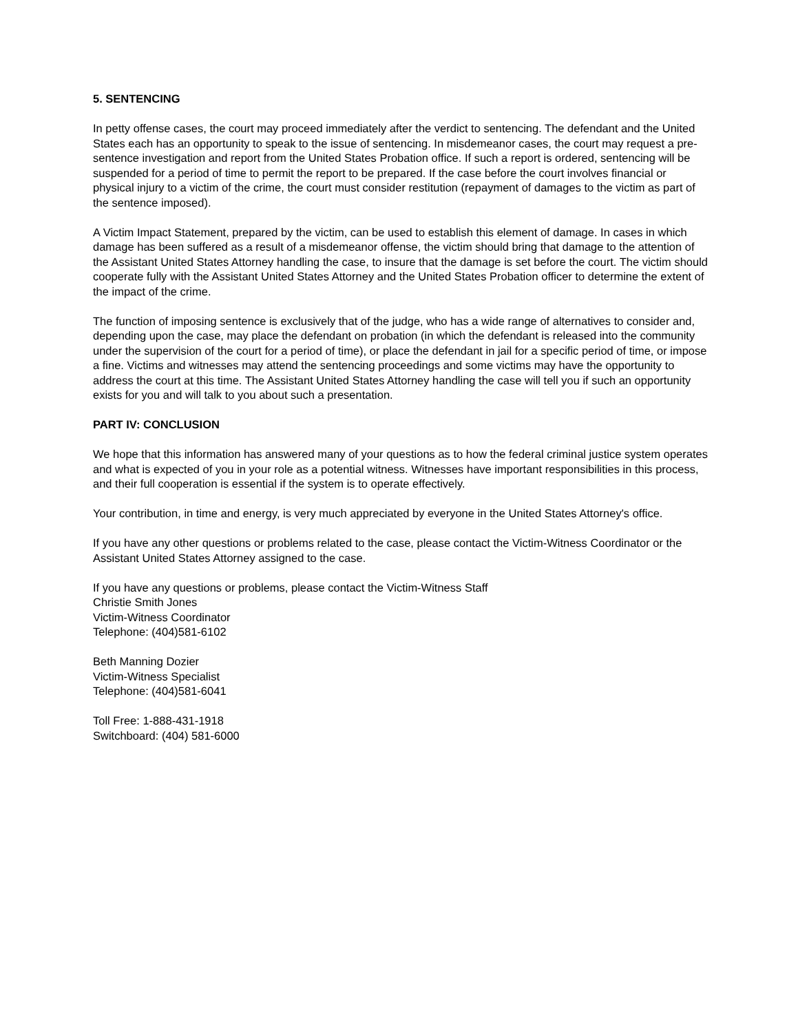5. SENTENCING
In petty offense cases, the court may proceed immediately after the verdict to sentencing. The defendant and the United States each has an opportunity to speak to the issue of sentencing. In misdemeanor cases, the court may request a pre-sentence investigation and report from the United States Probation office. If such a report is ordered, sentencing will be suspended for a period of time to permit the report to be prepared. If the case before the court involves financial or physical injury to a victim of the crime, the court must consider restitution (repayment of damages to the victim as part of the sentence imposed).
A Victim Impact Statement, prepared by the victim, can be used to establish this element of damage. In cases in which damage has been suffered as a result of a misdemeanor offense, the victim should bring that damage to the attention of the Assistant United States Attorney handling the case, to insure that the damage is set before the court. The victim should cooperate fully with the Assistant United States Attorney and the United States Probation officer to determine the extent of the impact of the crime.
The function of imposing sentence is exclusively that of the judge, who has a wide range of alternatives to consider and, depending upon the case, may place the defendant on probation (in which the defendant is released into the community under the supervision of the court for a period of time), or place the defendant in jail for a specific period of time, or impose a fine. Victims and witnesses may attend the sentencing proceedings and some victims may have the opportunity to address the court at this time. The Assistant United States Attorney handling the case will tell you if such an opportunity exists for you and will talk to you about such a presentation.
PART IV: CONCLUSION
We hope that this information has answered many of your questions as to how the federal criminal justice system operates and what is expected of you in your role as a potential witness. Witnesses have important responsibilities in this process, and their full cooperation is essential if the system is to operate effectively.
Your contribution, in time and energy, is very much appreciated by everyone in the United States Attorney's office.
If you have any other questions or problems related to the case, please contact the Victim-Witness Coordinator or the Assistant United States Attorney assigned to the case.
If you have any questions or problems, please contact the Victim-Witness Staff
Christie Smith Jones
Victim-Witness Coordinator
Telephone: (404)581-6102
Beth Manning Dozier
Victim-Witness Specialist
Telephone: (404)581-6041
Toll Free: 1-888-431-1918
Switchboard: (404) 581-6000